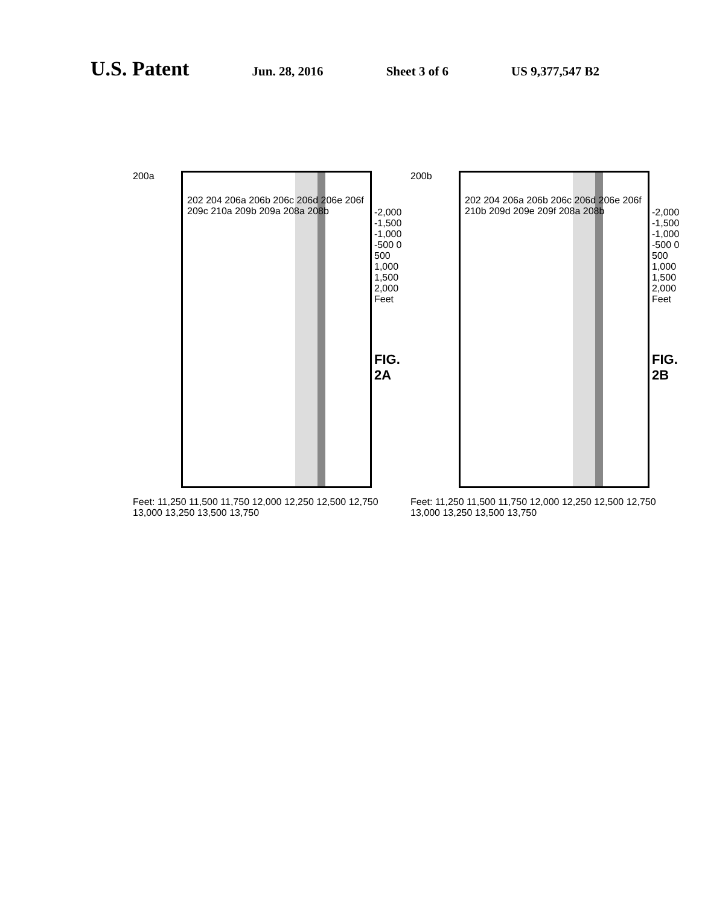U.S. Patent Jun. 28, 2016 Sheet 3 of 6 US 9,377,547 B2
200b
202 204 206a 206b 206c 206d 206e 206f 210b 209d 209e 209f 208a 208b
Feet: 11,250 11,500 11,750 12,000 12,250 12,500 12,750 13,000 13,250 13,500 13,750
-2,000 -1,500 -1,000 -500 0 500 1,000 1,500 2,000 Feet
FIG. 2B
200a
202 204 206a 206b 206c 206d 206e 206f 209c 210a 209b 209a 208a 208b
Feet: 11,250 11,500 11,750 12,000 12,250 12,500 12,750 13,000 13,250 13,500 13,750
-2,000 -1,500 -1,000 -500 0 500 1,000 1,500 2,000 Feet
FIG. 2A